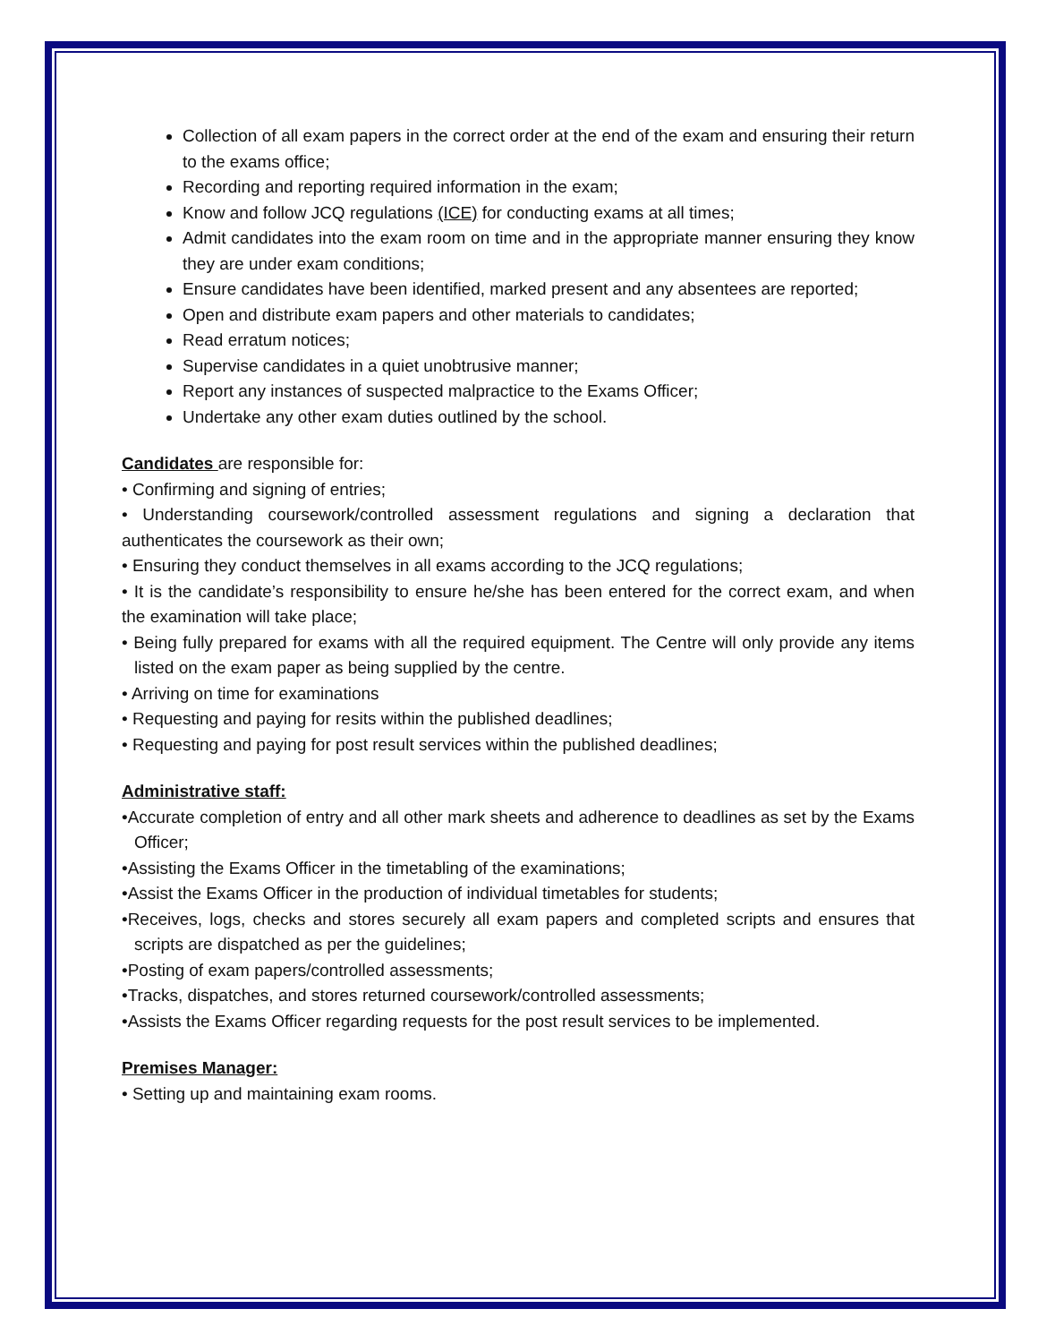Collection of all exam papers in the correct order at the end of the exam and ensuring their return to the exams office;
Recording and reporting required information in the exam;
Know and follow JCQ regulations (ICE) for conducting exams at all times;
Admit candidates into the exam room on time and in the appropriate manner ensuring they know they are under exam conditions;
Ensure candidates have been identified, marked present and any absentees are reported;
Open and distribute exam papers and other materials to candidates;
Read erratum notices;
Supervise candidates in a quiet unobtrusive manner;
Report any instances of suspected malpractice to the Exams Officer;
Undertake any other exam duties outlined by the school.
Candidates are responsible for:
• Confirming and signing of entries;
• Understanding coursework/controlled assessment regulations and signing a declaration that authenticates the coursework as their own;
• Ensuring they conduct themselves in all exams according to the JCQ regulations;
• It is the candidate’s responsibility to ensure he/she has been entered for the correct exam, and when the examination will take place;
• Being fully prepared for exams with all the required equipment. The Centre will only provide any items listed on the exam paper as being supplied by the centre.
• Arriving on time for examinations
• Requesting and paying for resits within the published deadlines;
• Requesting and paying for post result services within the published deadlines;
Administrative staff:
•Accurate completion of entry and all other mark sheets and adherence to deadlines as set by the Exams Officer;
•Assisting the Exams Officer in the timetabling of the examinations;
•Assist the Exams Officer in the production of individual timetables for students;
•Receives, logs, checks and stores securely all exam papers and completed scripts and ensures that scripts are dispatched as per the guidelines;
•Posting of exam papers/controlled assessments;
•Tracks, dispatches, and stores returned coursework/controlled assessments;
•Assists the Exams Officer regarding requests for the post result services to be implemented.
Premises Manager:
• Setting up and maintaining exam rooms.